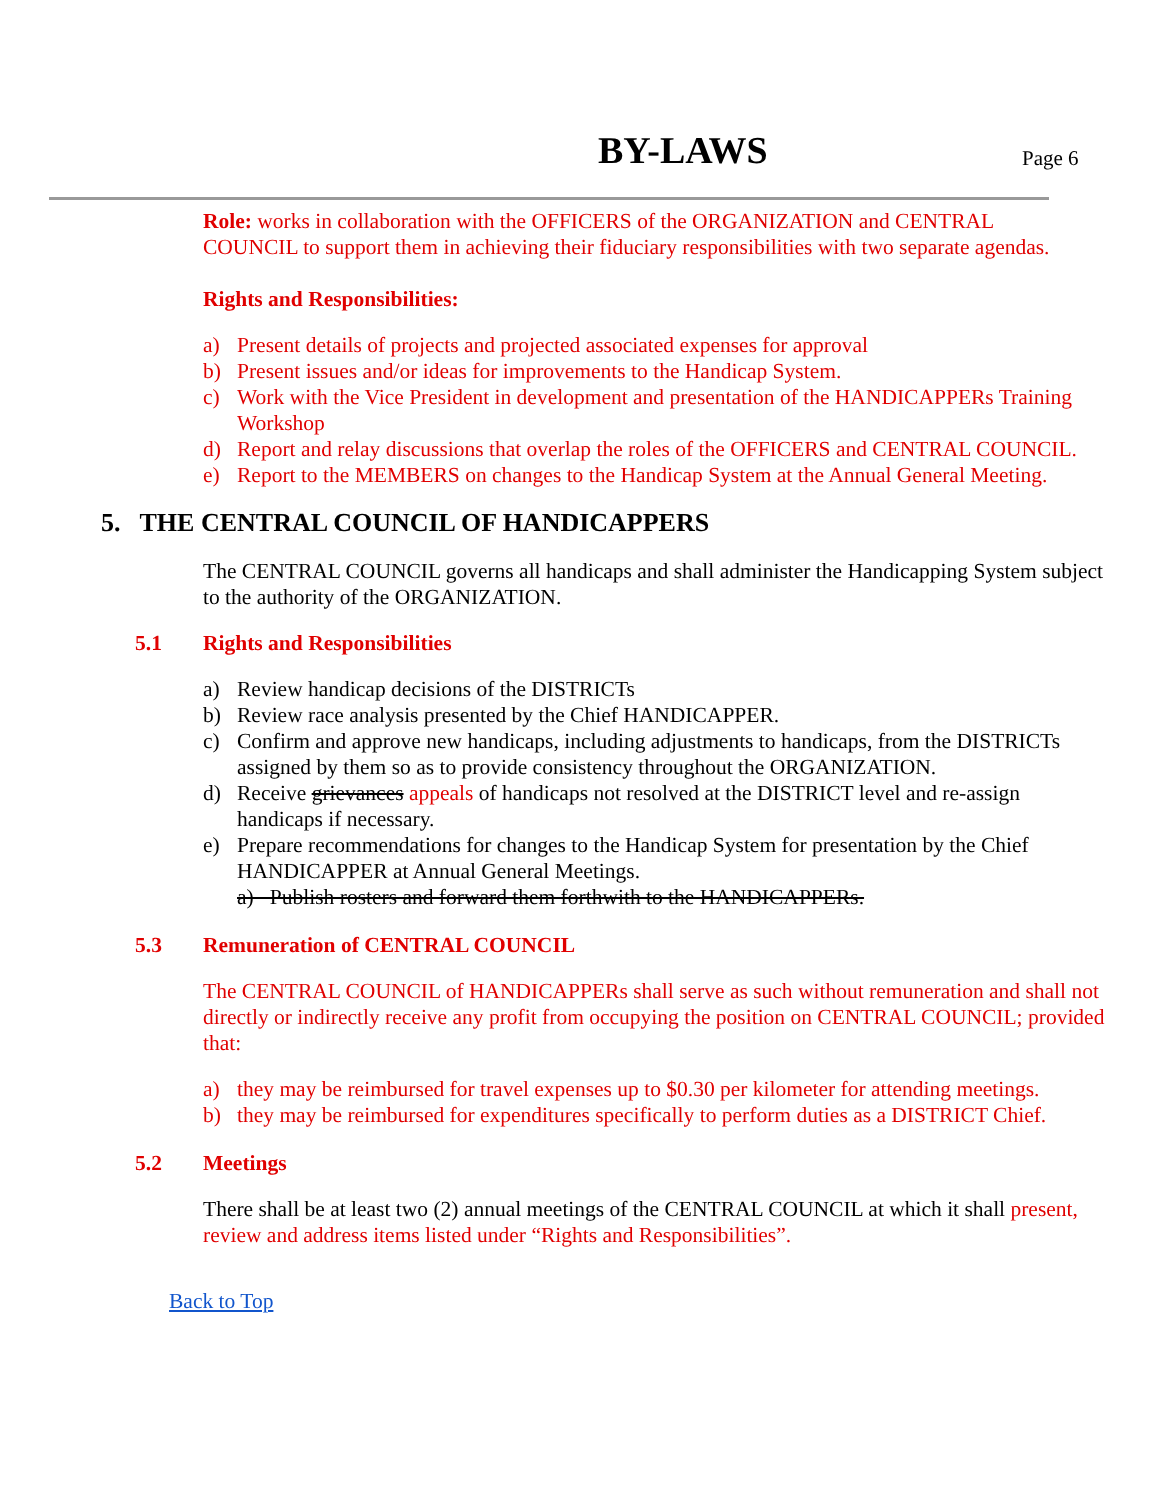BY-LAWS Page 6
Role: works in collaboration with the OFFICERS of the ORGANIZATION and CENTRAL COUNCIL to support them in achieving their fiduciary responsibilities with two separate agendas.
Rights and Responsibilities:
a) Present details of projects and projected associated expenses for approval
b) Present issues and/or ideas for improvements to the Handicap System.
c) Work with the Vice President in development and presentation of the HANDICAPPERs Training Workshop
d) Report and relay discussions that overlap the roles of the OFFICERS and CENTRAL COUNCIL.
e) Report to the MEMBERS on changes to the Handicap System at the Annual General Meeting.
5. THE CENTRAL COUNCIL OF HANDICAPPERS
The CENTRAL COUNCIL governs all handicaps and shall administer the Handicapping System subject to the authority of the ORGANIZATION.
5.1 Rights and Responsibilities
a) Review handicap decisions of the DISTRICTs
b) Review race analysis presented by the Chief HANDICAPPER.
c) Confirm and approve new handicaps, including adjustments to handicaps, from the DISTRICTs assigned by them so as to provide consistency throughout the ORGANIZATION.
d) Receive grievances appeals of handicaps not resolved at the DISTRICT level and re-assign handicaps if necessary.
e) Prepare recommendations for changes to the Handicap System for presentation by the Chief HANDICAPPER at Annual General Meetings.
a) Publish rosters and forward them forthwith to the HANDICAPPERs.
5.3 Remuneration of CENTRAL COUNCIL
The CENTRAL COUNCIL of HANDICAPPERs shall serve as such without remuneration and shall not directly or indirectly receive any profit from occupying the position on CENTRAL COUNCIL; provided that:
a) they may be reimbursed for travel expenses up to $0.30 per kilometer for attending meetings.
b) they may be reimbursed for expenditures specifically to perform duties as a DISTRICT Chief.
5.2 Meetings
There shall be at least two (2) annual meetings of the CENTRAL COUNCIL at which it shall present, review and address items listed under “Rights and Responsibilities”.
Back to Top